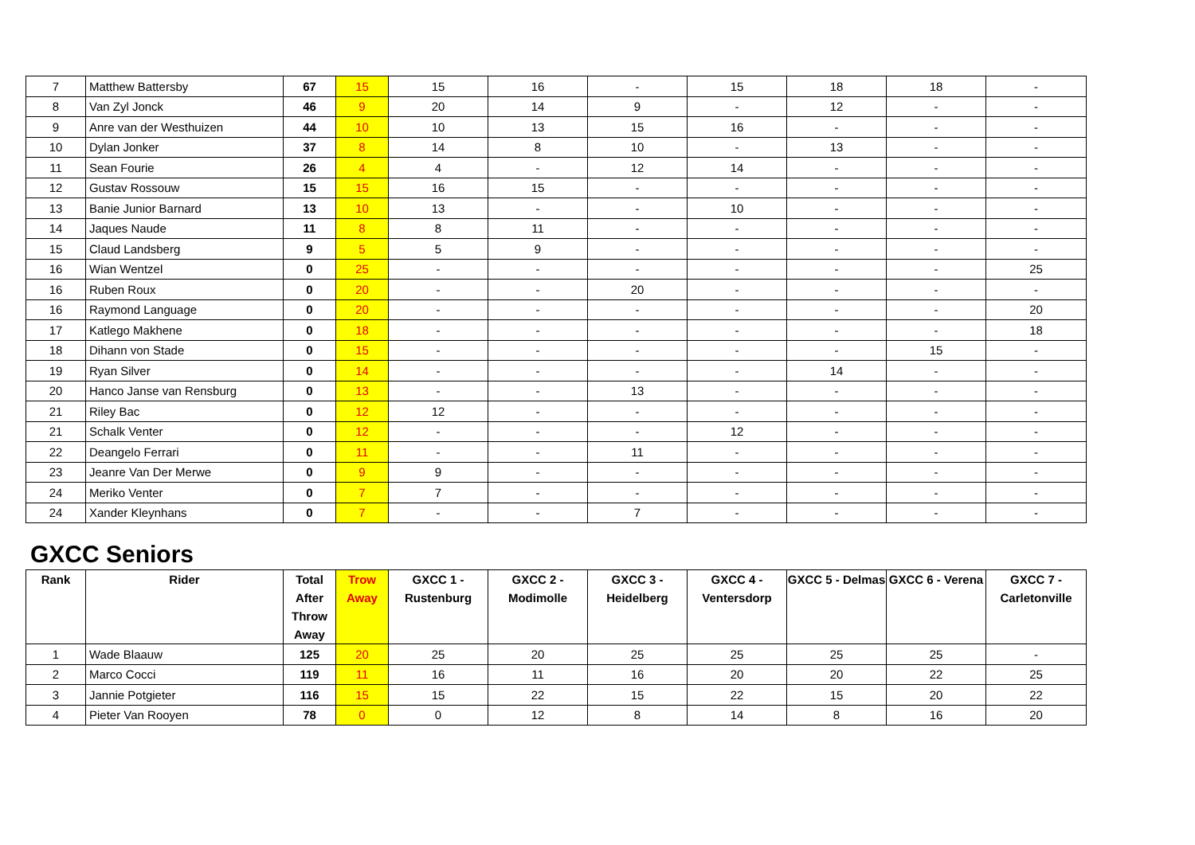| 7 | Matthew Battersby | 67 | 15 | 15 | 16 | - | 15 | 18 | 18 | - |
| 8 | Van Zyl Jonck | 46 | 9 | 20 | 14 | 9 | - | 12 | - | - |
| 9 | Anre van der Westhuizen | 44 | 10 | 10 | 13 | 15 | 16 | - | - | - |
| 10 | Dylan Jonker | 37 | 8 | 14 | 8 | 10 | - | 13 | - | - |
| 11 | Sean Fourie | 26 | 4 | 4 | - | 12 | 14 | - | - | - |
| 12 | Gustav Rossouw | 15 | 15 | 16 | 15 | - | - | - | - | - |
| 13 | Banie Junior Barnard | 13 | 10 | 13 | - | - | 10 | - | - | - |
| 14 | Jaques Naude | 11 | 8 | 8 | 11 | - | - | - | - | - |
| 15 | Claud Landsberg | 9 | 5 | 5 | 9 | - | - | - | - | - |
| 16 | Wian Wentzel | 0 | 25 | - | - | - | - | - | - | 25 |
| 16 | Ruben Roux | 0 | 20 | - | - | 20 | - | - | - | - |
| 16 | Raymond Language | 0 | 20 | - | - | - | - | - | - | 20 |
| 17 | Katlego Makhene | 0 | 18 | - | - | - | - | - | - | 18 |
| 18 | Dihann von Stade | 0 | 15 | - | - | - | - | - | 15 | - |
| 19 | Ryan Silver | 0 | 14 | - | - | - | - | 14 | - | - |
| 20 | Hanco Janse van Rensburg | 0 | 13 | - | - | 13 | - | - | - | - |
| 21 | Riley Bac | 0 | 12 | 12 | - | - | - | - | - | - |
| 21 | Schalk Venter | 0 | 12 | - | - | - | 12 | - | - | - |
| 22 | Deangelo Ferrari | 0 | 11 | - | - | 11 | - | - | - | - |
| 23 | Jeanre Van Der Merwe | 0 | 9 | 9 | - | - | - | - | - | - |
| 24 | Meriko Venter | 0 | 7 | 7 | - | - | - | - | - | - |
| 24 | Xander Kleynhans | 0 | 7 | - | - | 7 | - | - | - | - |
GXCC Seniors
| Rank | Rider | Total After Throw Away | Trow Away | GXCC 1 - Rustenburg | GXCC 2 - Modimolle | GXCC 3 - Heidelberg | GXCC 4 - Ventersdorp | GXCC 5 - Delmas | GXCC 6 - Verena | GXCC 7 - Carletonville |
| --- | --- | --- | --- | --- | --- | --- | --- | --- | --- | --- |
| 1 | Wade Blaauw | 125 | 20 | 25 | 20 | 25 | 25 | 25 | 25 | - |
| 2 | Marco Cocci | 119 | 11 | 16 | 11 | 16 | 20 | 20 | 22 | 25 |
| 3 | Jannie Potgieter | 116 | 15 | 15 | 22 | 15 | 22 | 15 | 20 | 22 |
| 4 | Pieter Van Rooyen | 78 | 0 | 0 | 12 | 8 | 14 | 8 | 16 | 20 |